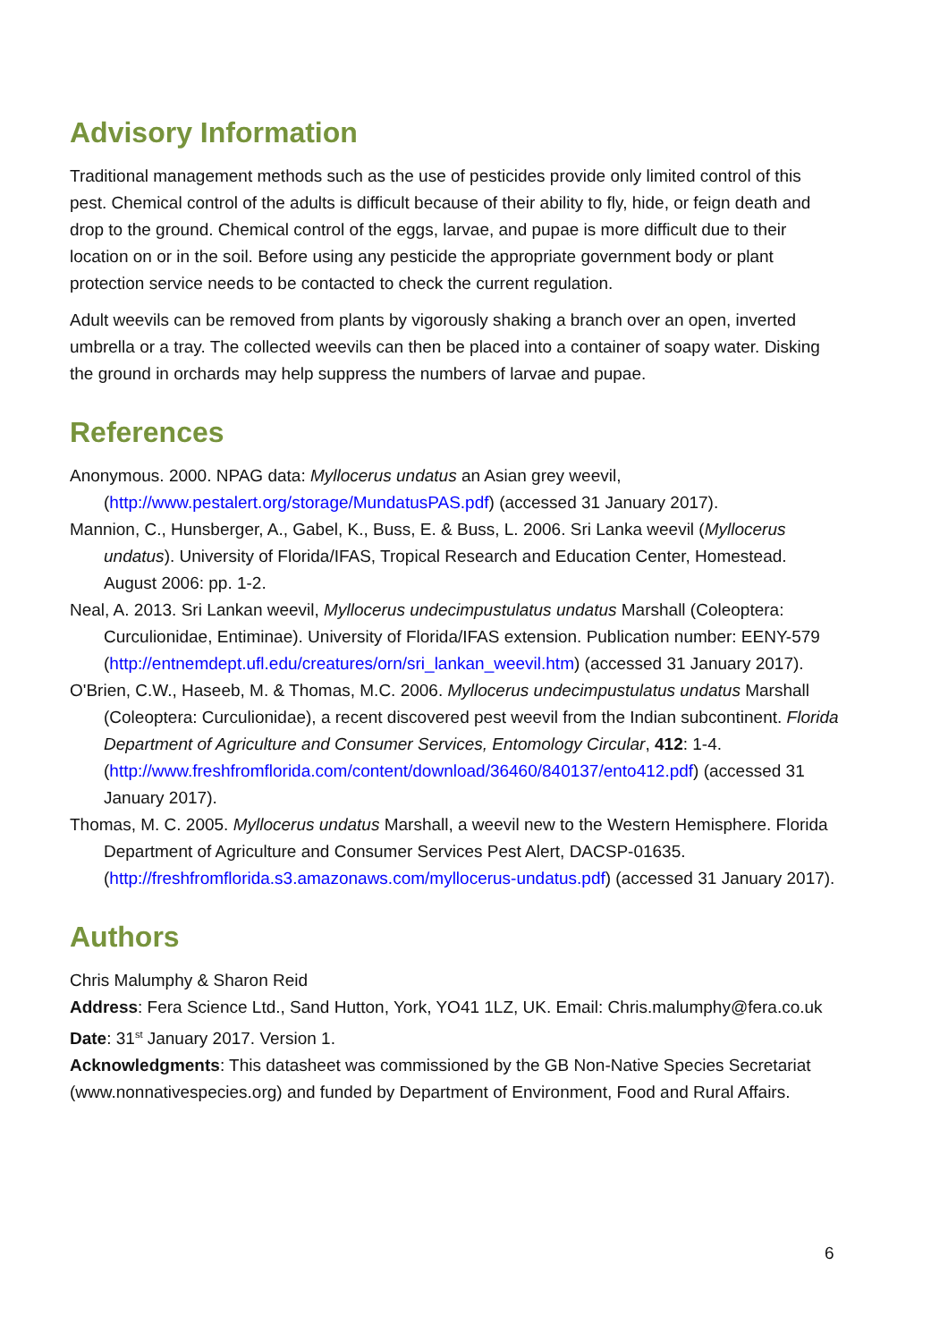Advisory Information
Traditional management methods such as the use of pesticides provide only limited control of this pest. Chemical control of the adults is difficult because of their ability to fly, hide, or feign death and drop to the ground. Chemical control of the eggs, larvae, and pupae is more difficult due to their location on or in the soil. Before using any pesticide the appropriate government body or plant protection service needs to be contacted to check the current regulation.
Adult weevils can be removed from plants by vigorously shaking a branch over an open, inverted umbrella or a tray. The collected weevils can then be placed into a container of soapy water. Disking the ground in orchards may help suppress the numbers of larvae and pupae.
References
Anonymous. 2000. NPAG data: Myllocerus undatus an Asian grey weevil, (http://www.pestalert.org/storage/MundatusPAS.pdf) (accessed 31 January 2017).
Mannion, C., Hunsberger, A., Gabel, K., Buss, E. & Buss, L. 2006. Sri Lanka weevil (Myllocerus undatus). University of Florida/IFAS, Tropical Research and Education Center, Homestead. August 2006: pp. 1-2.
Neal, A. 2013. Sri Lankan weevil, Myllocerus undecimpustulatus undatus Marshall (Coleoptera: Curculionidae, Entiminae). University of Florida/IFAS extension. Publication number: EENY-579 (http://entnemdept.ufl.edu/creatures/orn/sri_lankan_weevil.htm) (accessed 31 January 2017).
O'Brien, C.W., Haseeb, M. & Thomas, M.C. 2006. Myllocerus undecimpustulatus undatus Marshall (Coleoptera: Curculionidae), a recent discovered pest weevil from the Indian subcontinent. Florida Department of Agriculture and Consumer Services, Entomology Circular, 412: 1-4. (http://www.freshfromflorida.com/content/download/36460/840137/ento412.pdf) (accessed 31 January 2017).
Thomas, M. C. 2005. Myllocerus undatus Marshall, a weevil new to the Western Hemisphere. Florida Department of Agriculture and Consumer Services Pest Alert, DACSP-01635. (http://freshfromflorida.s3.amazonaws.com/myllocerus-undatus.pdf) (accessed 31 January 2017).
Authors
Chris Malumphy & Sharon Reid
Address: Fera Science Ltd., Sand Hutton, York, YO41 1LZ, UK. Email: Chris.malumphy@fera.co.uk
Date: 31<sup>st</sup> January 2017. Version 1.
Acknowledgments: This datasheet was commissioned by the GB Non-Native Species Secretariat (www.nonnativespecies.org) and funded by Department of Environment, Food and Rural Affairs.
6